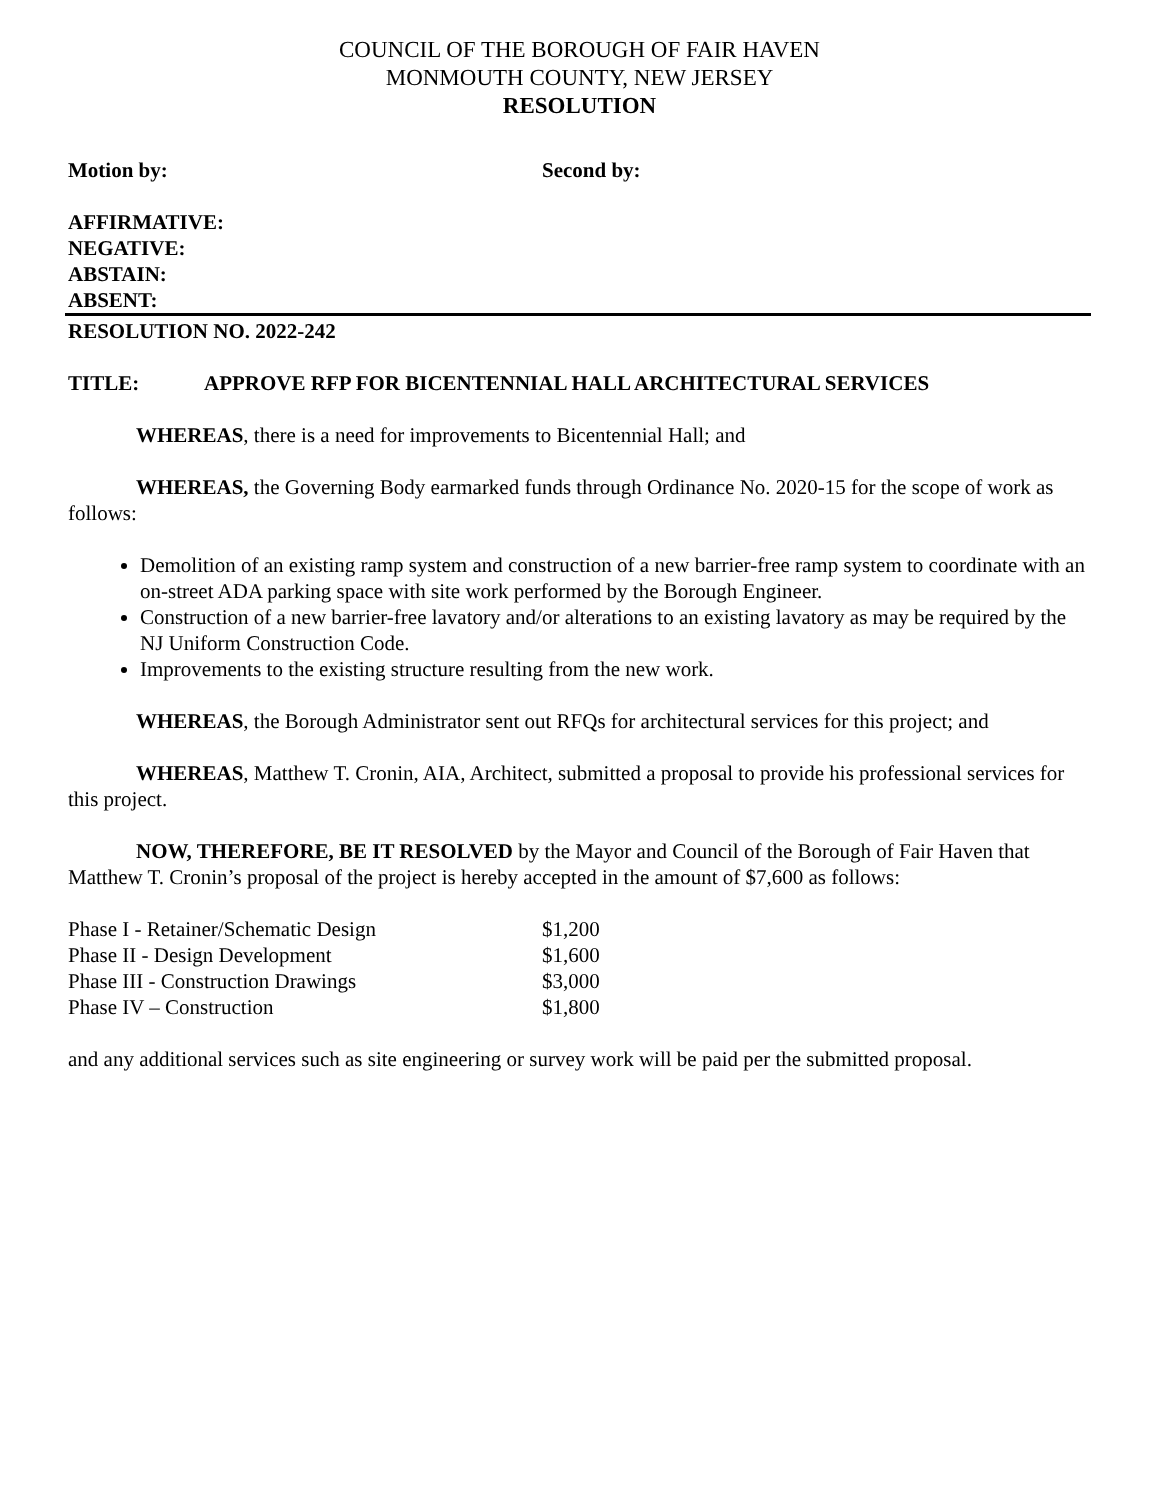COUNCIL OF THE BOROUGH OF FAIR HAVEN
MONMOUTH COUNTY, NEW JERSEY
RESOLUTION
Motion by: Second by:
AFFIRMATIVE:
NEGATIVE:
ABSTAIN:
ABSENT:
RESOLUTION NO. 2022-242
TITLE: APPROVE RFP FOR BICENTENNIAL HALL ARCHITECTURAL SERVICES
WHEREAS, there is a need for improvements to Bicentennial Hall; and
WHEREAS, the Governing Body earmarked funds through Ordinance No. 2020-15 for the scope of work as follows:
Demolition of an existing ramp system and construction of a new barrier-free ramp system to coordinate with an on-street ADA parking space with site work performed by the Borough Engineer.
Construction of a new barrier-free lavatory and/or alterations to an existing lavatory as may be required by the NJ Uniform Construction Code.
Improvements to the existing structure resulting from the new work.
WHEREAS, the Borough Administrator sent out RFQs for architectural services for this project; and
WHEREAS, Matthew T. Cronin, AIA, Architect, submitted a proposal to provide his professional services for this project.
NOW, THEREFORE, BE IT RESOLVED by the Mayor and Council of the Borough of Fair Haven that Matthew T. Cronin’s proposal of the project is hereby accepted in the amount of $7,600 as follows:
| Phase I - Retainer/Schematic Design | $1,200 |
| Phase II - Design Development | $1,600 |
| Phase III - Construction Drawings | $3,000 |
| Phase IV – Construction | $1,800 |
and any additional services such as site engineering or survey work will be paid per the submitted proposal.